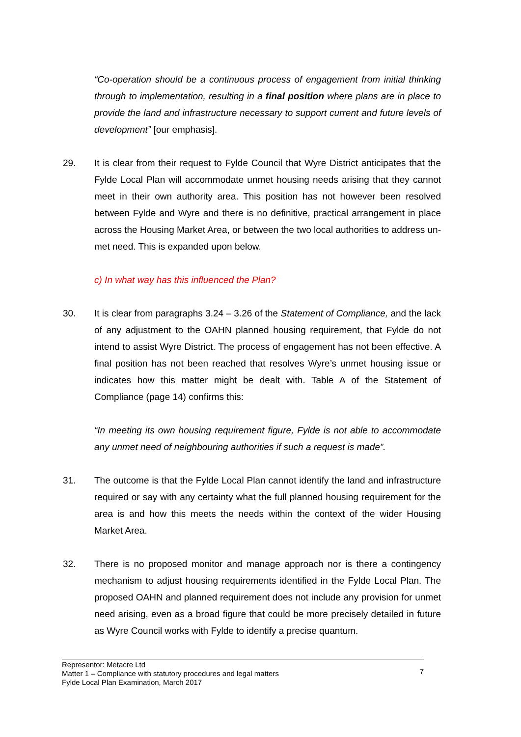“Co-operation should be a continuous process of engagement from initial thinking through to implementation, resulting in a final position where plans are in place to provide the land and infrastructure necessary to support current and future levels of development” [our emphasis].
29. It is clear from their request to Fylde Council that Wyre District anticipates that the Fylde Local Plan will accommodate unmet housing needs arising that they cannot meet in their own authority area. This position has not however been resolved between Fylde and Wyre and there is no definitive, practical arrangement in place across the Housing Market Area, or between the two local authorities to address un-met need. This is expanded upon below.
c) In what way has this influenced the Plan?
30. It is clear from paragraphs 3.24 – 3.26 of the Statement of Compliance, and the lack of any adjustment to the OAHN planned housing requirement, that Fylde do not intend to assist Wyre District. The process of engagement has not been effective. A final position has not been reached that resolves Wyre’s unmet housing issue or indicates how this matter might be dealt with. Table A of the Statement of Compliance (page 14) confirms this:
“In meeting its own housing requirement figure, Fylde is not able to accommodate any unmet need of neighbouring authorities if such a request is made”.
31. The outcome is that the Fylde Local Plan cannot identify the land and infrastructure required or say with any certainty what the full planned housing requirement for the area is and how this meets the needs within the context of the wider Housing Market Area.
32. There is no proposed monitor and manage approach nor is there a contingency mechanism to adjust housing requirements identified in the Fylde Local Plan. The proposed OAHN and planned requirement does not include any provision for unmet need arising, even as a broad figure that could be more precisely detailed in future as Wyre Council works with Fylde to identify a precise quantum.
Representor: Metacre Ltd
Matter 1 – Compliance with statutory procedures and legal matters
Fylde Local Plan Examination, March 2017
7